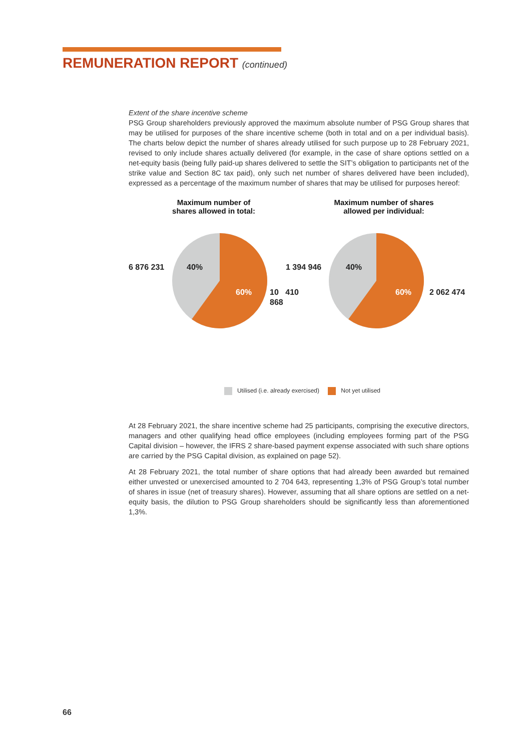REMUNERATION REPORT (continued)
Extent of the share incentive scheme
PSG Group shareholders previously approved the maximum absolute number of PSG Group shares that may be utilised for purposes of the share incentive scheme (both in total and on a per individual basis). The charts below depict the number of shares already utilised for such purpose up to 28 February 2021, revised to only include shares actually delivered (for example, in the case of share options settled on a net-equity basis (being fully paid-up shares delivered to settle the SIT’s obligation to participants net of the strike value and Section 8C tax paid), only such net number of shares delivered have been included), expressed as a percentage of the maximum number of shares that may be utilised for purposes hereof:
Maximum number of
shares allowed in total:
6 876 231 40%
60% 10 410 868
Maximum number of shares
allowed per individual:
1 394 946 40%
60% 2 062 474
Utilised (i.e. already exercised) Not yet utilised
At 28 February 2021, the share incentive scheme had 25 participants, comprising the executive directors, managers and other qualifying head office employees (including employees forming part of the PSG Capital division – however, the IFRS 2 share-based payment expense associated with such share options are carried by the PSG Capital division, as explained on page 52).
At 28 February 2021, the total number of share options that had already been awarded but remained either unvested or unexercised amounted to 2 704 643, representing 1,3% of PSG Group’s total number of shares in issue (net of treasury shares). However, assuming that all share options are settled on a net-equity basis, the dilution to PSG Group shareholders should be significantly less than aforementioned 1,3%.
66